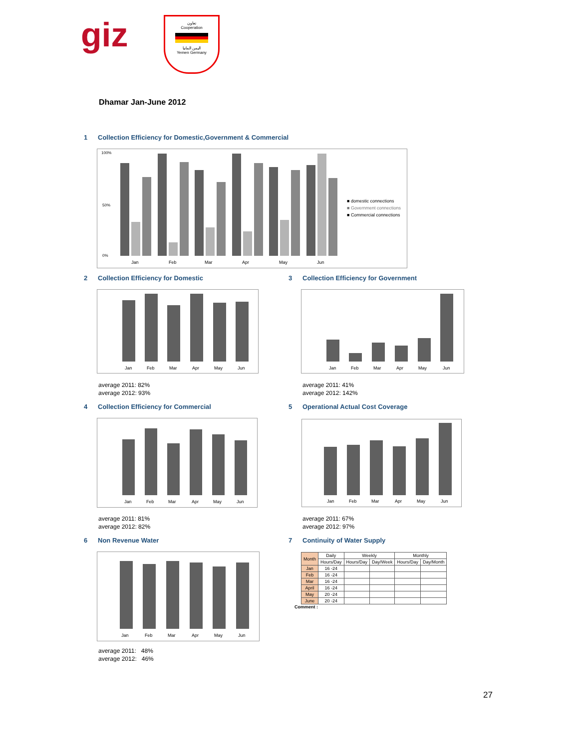giz
تعاون
Cooperation
اليمن المانيا
Yemen Germany
Dhamar Jan-June 2012
1 Collection Efficiency for Domestic,Government & Commercial
100%
0%
50%
Jan
Feb
Mar
Apr
May
Jun
■ domestic connections
■ Government connections
■ Commercial connections
2 Collection Efficiency for Domestic
3 Collection Efficiency for Government
Jan
Feb
Mar
Apr
May
Jun
Jan
Feb
Mar
Apr
May
Jun
average 2011: 82%
average 2012: 93%
average 2011: 41%
average 2012: 142%
4 Collection Efficiency for Commercial
5 Operational Actual Cost Coverage
Jan
Feb
Mar
Apr
May
Jun
Jan
Feb
Mar
Apr
May
Jun
average 2011: 81%
average 2012: 82%
average 2011: 67%
average 2012: 97%
6 Non Revenue Water 7 Continuity of Water Supply
Jan
Feb
Mar
Apr
May
Jun
| Month | Daily | Weekly | | Monthly | |
| --- | --- | --- | --- | --- | --- |
| | Hours/Day | Hours/Day | Day/Week | Hours/Day | Day/Month |
| Jan | 16 -24 | | | | |
| Feb | 16 -24 | | | | |
| Mar | 16 -24 | | | | |
| April | 16 -24 | | | | |
| May | 20 -24 | | | | |
| June | 20 -24 | | | | |
Comment :
average 2011: 48%
average 2012: 46%
27